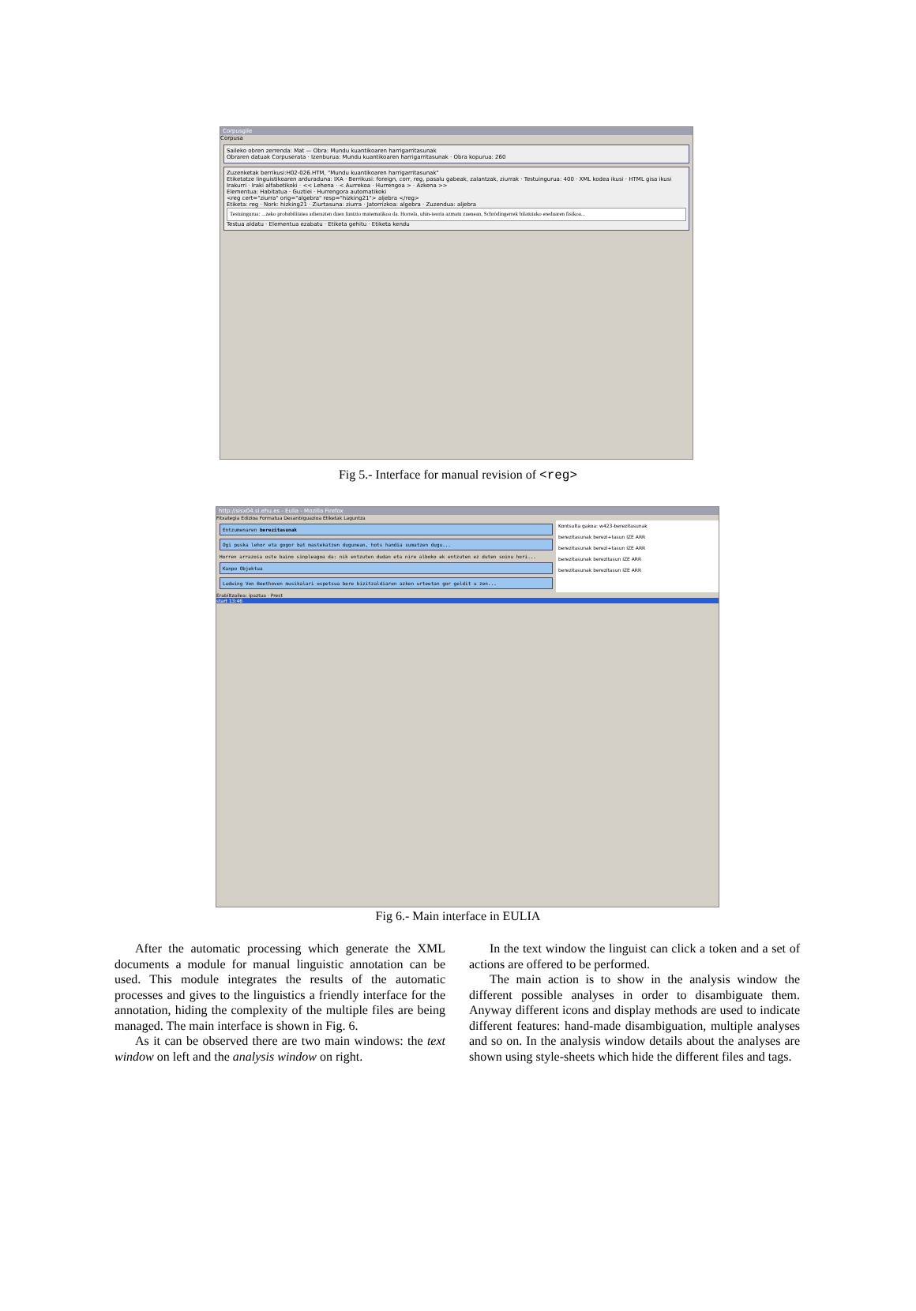Corpusgile
Corpusa
Saileko obren zerrenda: Mat — Obra: Mundu kuantikoaren harrigarritasunak
Obraren datuak Corpuserata · Izenburua: Mundu kuantikoaren harrigarritasunak · Obra kopurua: 260
Zuzenketak berrikusi:H02-026.HTM, "Mundu kuantikoaren harrigarritasunak"
Etiketatze linguistikoaren arduraduna: IXA · Berrikusi: foreign, corr, reg, pasalu gabeak, zalantzak, ziurrak · Testuingurua: 400 · XML kodea ikusi · HTML gisa ikusi
Irakurri · Iraki alfabetikoki · << Lehena · < Aurrekoa · Hurrengoa > · Azkena >>
Elementua: Habitatua · Guztiei · Hurrengora automatikoki
<reg cert="ziurra" orig="algebra" resp="hizking21"> aljebra </reg>
Etiketa: reg · Nork: hizking21 · Ziurtasuna: ziurra · Jatorrizkoa: algebra · Zuzendua: aljebra
Testuingurua: ...zeko probabilitatea adierazten duen funtzio matematikoa da. Horrela, uhin-teoria azmatu zuenean, Schrödingerrek bilatutako ereduaren fisikoa...
Testua aldatu · Elementua ezabatu · Etiketa gehitu · Etiketa kendu
Fig 5.- Interface for manual revision of <reg>
http://sisx04.si.ehu.es - Eulia - Mozilla Firefox
Fitxategia Edizioa Formatua Desanbiguazioa Etiketak Laguntza
Entzumenaren berezitasunak
Ogi puska lehor eta gogor bat mastekatzen dugunean, hots handia sumatzen dugu...
Horren arrazoia oste baino sinpleagoa da: nik entzuten dudan eta nire alboko ek entzuten ez duten soinu hori...
Kanpo Objektua
Ludwing Von Beethoven musikalari ospetsua bere bizitzaldiaren azken urteetan gor geldit u zen...
Kontsulta gakoa: w423-berezitasunak
berezitasunak berezi+tasun IZE ARR
berezitasunak berezi+tasun IZE ARR
berezitasunak berezitasun IZE ARR
berezitasunak berezitasun IZE ARR
Erabiltzailea: ipaztua · Prest
start 13:46
Fig 6.- Main interface in EULIA
After the automatic processing which generate the XML documents a module for manual linguistic annotation can be used. This module integrates the results of the automatic processes and gives to the linguistics a friendly interface for the annotation, hiding the complexity of the multiple files are being managed. The main interface is shown in Fig. 6.
As it can be observed there are two main windows: the text window on left and the analysis window on right.
In the text window the linguist can click a token and a set of actions are offered to be performed.
The main action is to show in the analysis window the different possible analyses in order to disambiguate them. Anyway different icons and display methods are used to indicate different features: hand-made disambiguation, multiple analyses and so on. In the analysis window details about the analyses are shown using style-sheets which hide the different files and tags.